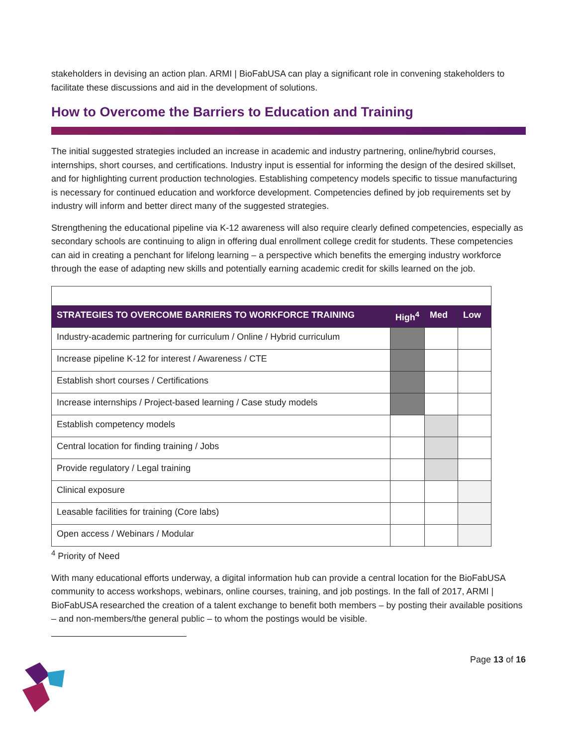stakeholders in devising an action plan. ARMI | BioFabUSA can play a significant role in convening stakeholders to facilitate these discussions and aid in the development of solutions.
How to Overcome the Barriers to Education and Training
The initial suggested strategies included an increase in academic and industry partnering, online/hybrid courses, internships, short courses, and certifications. Industry input is essential for informing the design of the desired skillset, and for highlighting current production technologies. Establishing competency models specific to tissue manufacturing is necessary for continued education and workforce development. Competencies defined by job requirements set by industry will inform and better direct many of the suggested strategies.
Strengthening the educational pipeline via K-12 awareness will also require clearly defined competencies, especially as secondary schools are continuing to align in offering dual enrollment college credit for students. These competencies can aid in creating a penchant for lifelong learning – a perspective which benefits the emerging industry workforce through the ease of adapting new skills and potentially earning academic credit for skills learned on the job.
| STRATEGIES TO OVERCOME BARRIERS TO WORKFORCE TRAINING | High<sup>4</sup> | Med | Low |
| --- | --- | --- | --- |
| Industry-academic partnering for curriculum / Online / Hybrid curriculum | | | |
| Increase pipeline K-12 for interest / Awareness / CTE | | | |
| Establish short courses / Certifications | | | |
| Increase internships / Project-based learning / Case study models | | | |
| Establish competency models | | | |
| Central location for finding training / Jobs | | | |
| Provide regulatory / Legal training | | | |
| Clinical exposure | | | |
| Leasable facilities for training (Core labs) | | | |
| Open access / Webinars / Modular | | | |
<sup>4</sup> Priority of Need
With many educational efforts underway, a digital information hub can provide a central location for the BioFabUSA community to access workshops, webinars, online courses, training, and job postings. In the fall of 2017, ARMI | BioFabUSA researched the creation of a talent exchange to benefit both members – by posting their available positions – and non-members/the general public – to whom the postings would be visible.
Page 13 of 16